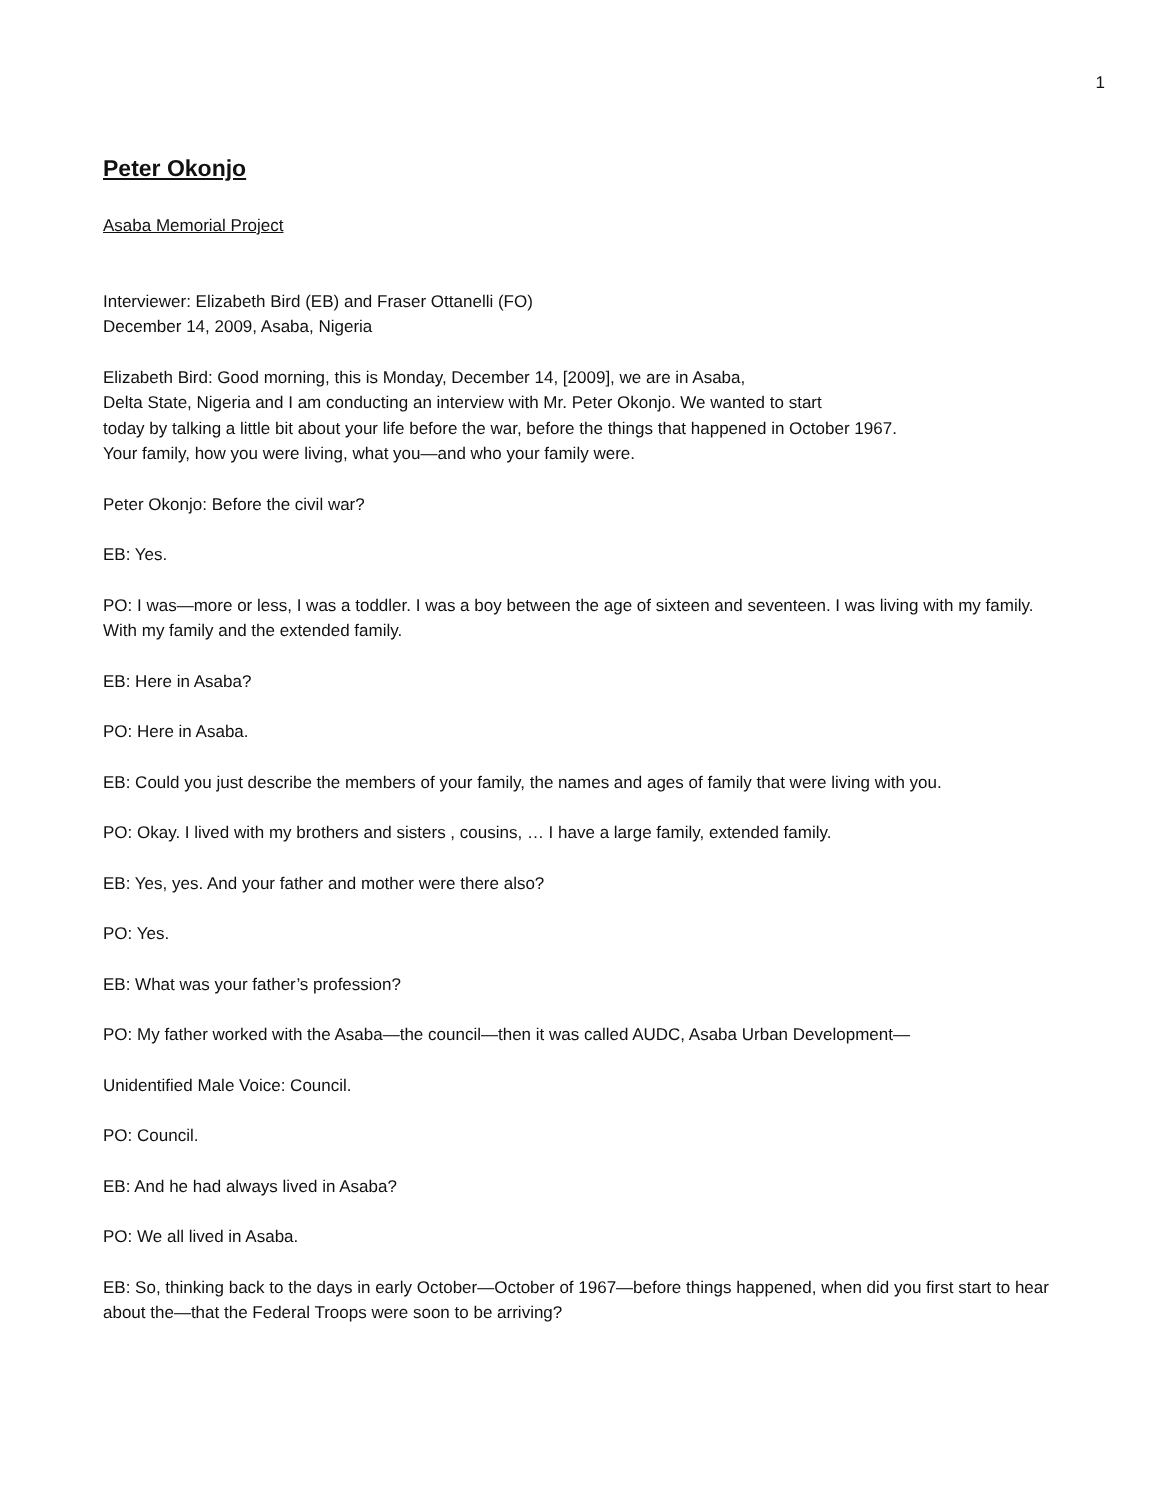1
Peter Okonjo
Asaba Memorial Project
Interviewer: Elizabeth Bird (EB) and Fraser Ottanelli (FO)
December 14, 2009, Asaba, Nigeria
Elizabeth Bird: Good morning, this is Monday, December 14, [2009], we are in Asaba,
Delta State, Nigeria and I am conducting an interview with Mr. Peter Okonjo. We wanted to start
today by talking a little bit about your life before the war, before the things that happened in October 1967.
Your family, how you were living, what you—and who your family were.
Peter Okonjo: Before the civil war?
EB: Yes.
PO: I was—more or less, I was a toddler. I was a boy between the age of sixteen and seventeen. I was living with my family. With my family and the extended family.
EB: Here in Asaba?
PO: Here in Asaba.
EB: Could you just describe the members of your family, the names and ages of family that were living with you.
PO: Okay. I lived with my brothers and sisters , cousins, … I have a large family, extended family.
EB: Yes, yes. And your father and mother were there also?
PO: Yes.
EB: What was your father’s profession?
PO: My father worked with the Asaba—the council—then it was called AUDC, Asaba Urban Development—
Unidentified Male Voice: Council.
PO: Council.
EB: And he had always lived in Asaba?
PO: We all lived in Asaba.
EB: So, thinking back to the days in early October—October of 1967—before things happened, when did you first start to hear about the—that the Federal Troops were soon to be arriving?